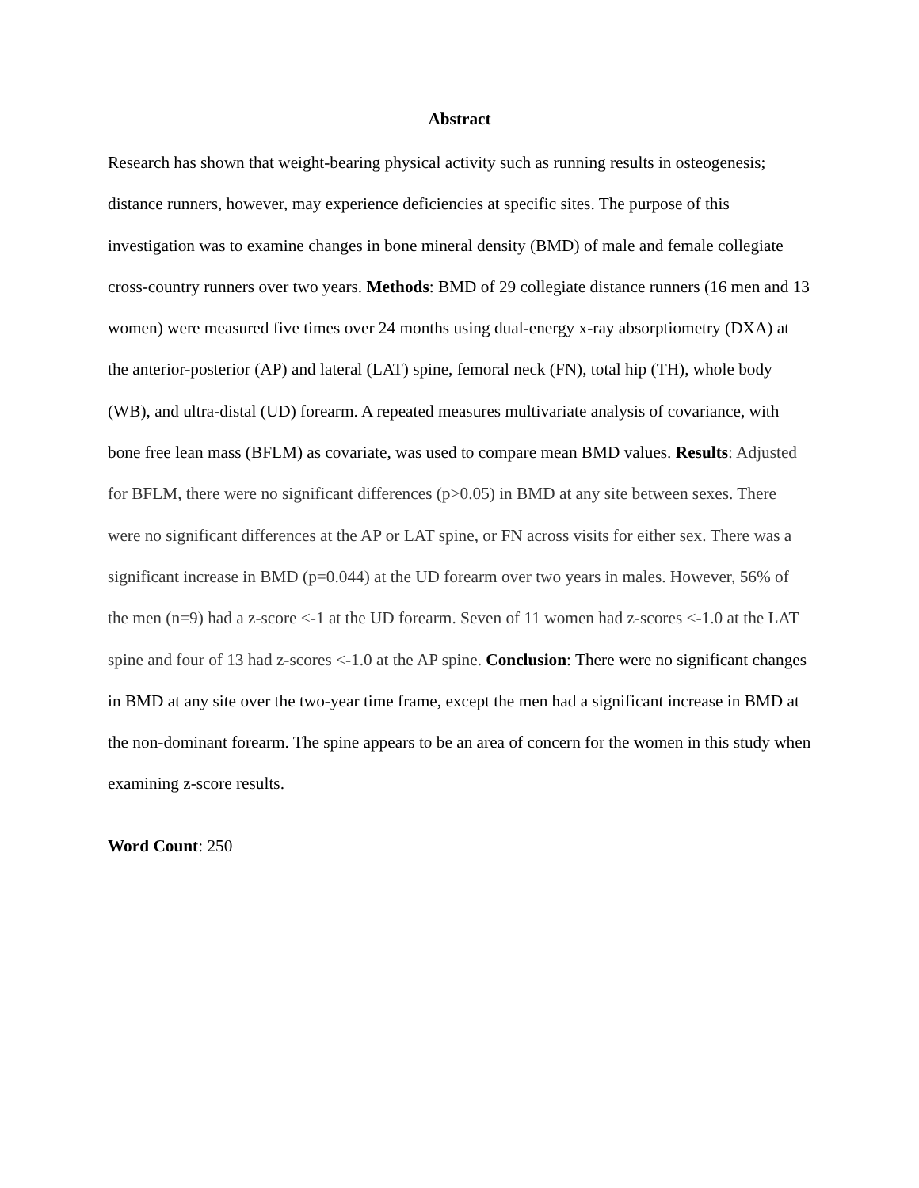Abstract
Research has shown that weight-bearing physical activity such as running results in osteogenesis; distance runners, however, may experience deficiencies at specific sites. The purpose of this investigation was to examine changes in bone mineral density (BMD) of male and female collegiate cross-country runners over two years. Methods: BMD of 29 collegiate distance runners (16 men and 13 women) were measured five times over 24 months using dual-energy x-ray absorptiometry (DXA) at the anterior-posterior (AP) and lateral (LAT) spine, femoral neck (FN), total hip (TH), whole body (WB), and ultra-distal (UD) forearm. A repeated measures multivariate analysis of covariance, with bone free lean mass (BFLM) as covariate, was used to compare mean BMD values. Results: Adjusted for BFLM, there were no significant differences (p>0.05) in BMD at any site between sexes. There were no significant differences at the AP or LAT spine, or FN across visits for either sex. There was a significant increase in BMD (p=0.044) at the UD forearm over two years in males. However, 56% of the men (n=9) had a z-score <-1 at the UD forearm. Seven of 11 women had z-scores <-1.0 at the LAT spine and four of 13 had z-scores <-1.0 at the AP spine. Conclusion: There were no significant changes in BMD at any site over the two-year time frame, except the men had a significant increase in BMD at the non-dominant forearm. The spine appears to be an area of concern for the women in this study when examining z-score results.
Word Count: 250